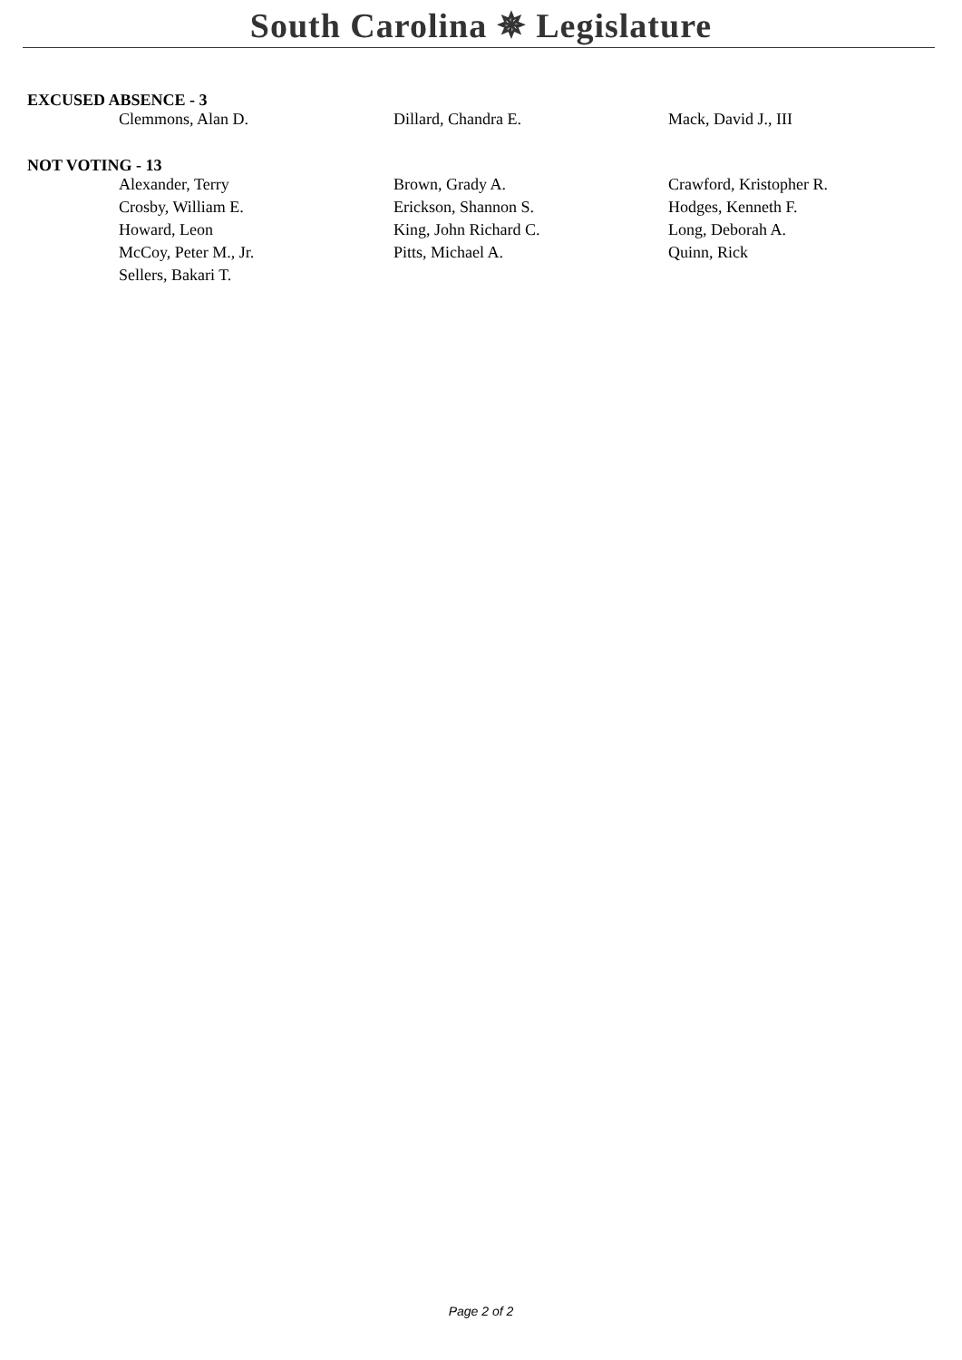South Carolina ✵ Legislature
EXCUSED ABSENCE - 3
| Clemmons, Alan D. | Dillard, Chandra E. | Mack, David J., III |
NOT VOTING - 13
| Alexander, Terry | Brown, Grady A. | Crawford, Kristopher R. |
| Crosby, William E. | Erickson, Shannon S. | Hodges, Kenneth F. |
| Howard, Leon | King, John Richard C. | Long, Deborah A. |
| McCoy, Peter M., Jr. | Pitts, Michael A. | Quinn, Rick |
| Sellers, Bakari T. | | |
Page 2 of 2